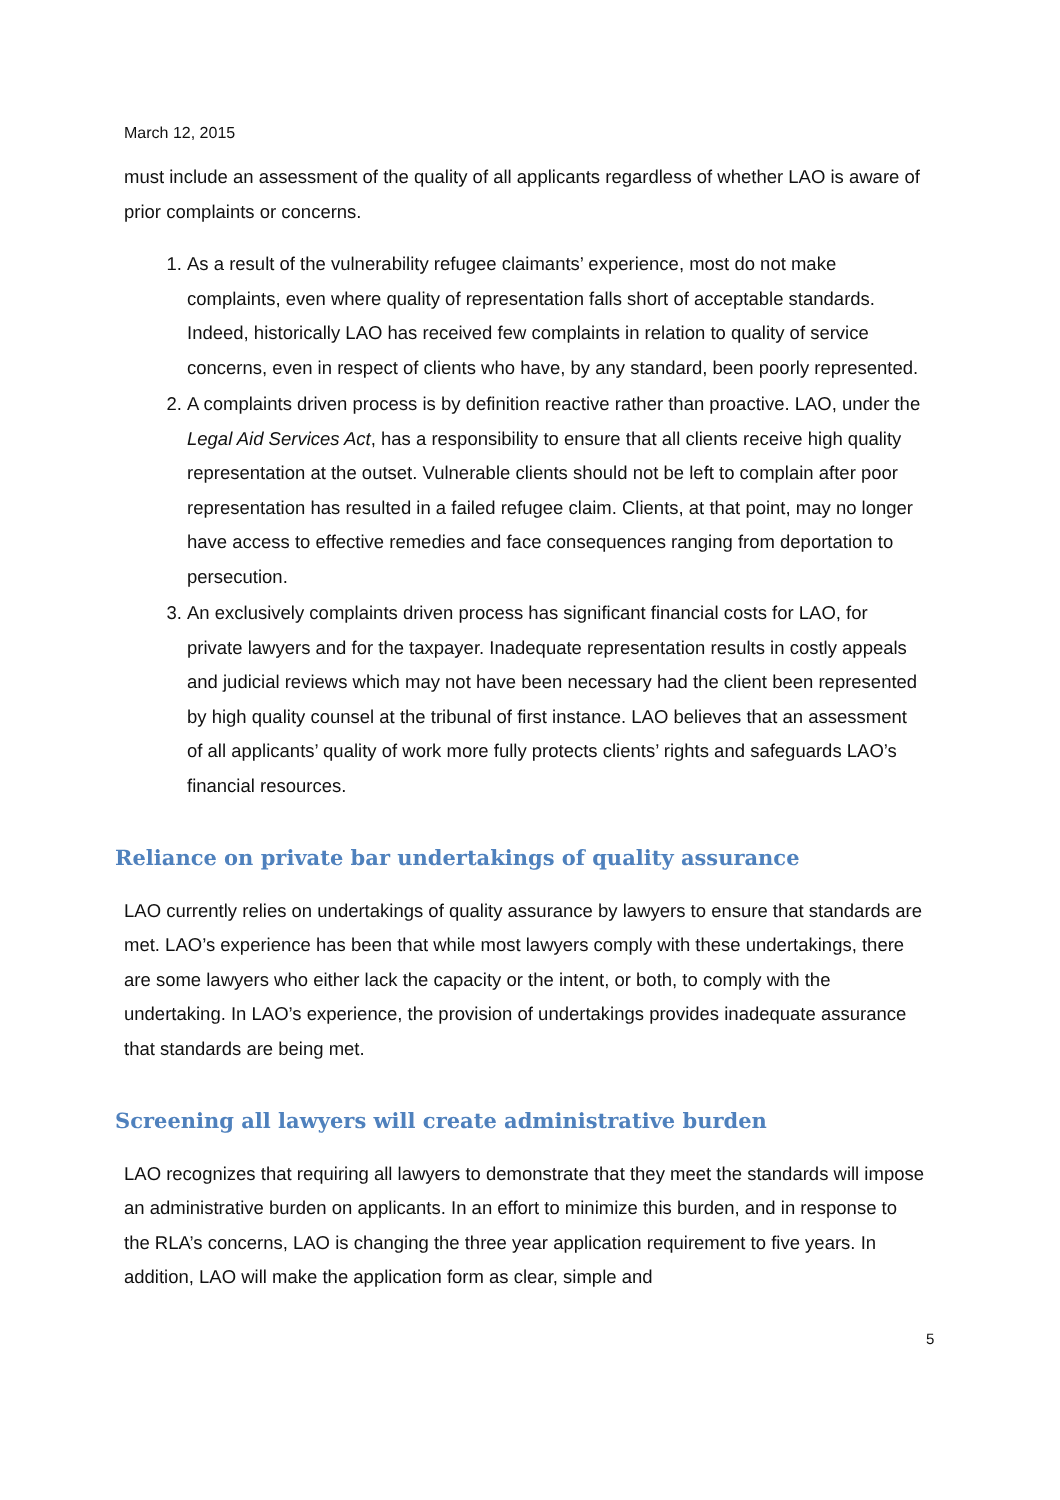March 12, 2015
must include an assessment of the quality of all applicants regardless of whether LAO is aware of prior complaints or concerns.
1. As a result of the vulnerability refugee claimants’ experience, most do not make complaints, even where quality of representation falls short of acceptable standards. Indeed, historically LAO has received few complaints in relation to quality of service concerns, even in respect of clients who have, by any standard, been poorly represented.
2. A complaints driven process is by definition reactive rather than proactive. LAO, under the Legal Aid Services Act, has a responsibility to ensure that all clients receive high quality representation at the outset. Vulnerable clients should not be left to complain after poor representation has resulted in a failed refugee claim. Clients, at that point, may no longer have access to effective remedies and face consequences ranging from deportation to persecution.
3. An exclusively complaints driven process has significant financial costs for LAO, for private lawyers and for the taxpayer. Inadequate representation results in costly appeals and judicial reviews which may not have been necessary had the client been represented by high quality counsel at the tribunal of first instance. LAO believes that an assessment of all applicants’ quality of work more fully protects clients’ rights and safeguards LAO’s financial resources.
Reliance on private bar undertakings of quality assurance
LAO currently relies on undertakings of quality assurance by lawyers to ensure that standards are met. LAO’s experience has been that while most lawyers comply with these undertakings, there are some lawyers who either lack the capacity or the intent, or both, to comply with the undertaking. In LAO’s experience, the provision of undertakings provides inadequate assurance that standards are being met.
Screening all lawyers will create administrative burden
LAO recognizes that requiring all lawyers to demonstrate that they meet the standards will impose an administrative burden on applicants. In an effort to minimize this burden, and in response to the RLA’s concerns, LAO is changing the three year application requirement to five years. In addition, LAO will make the application form as clear, simple and
5